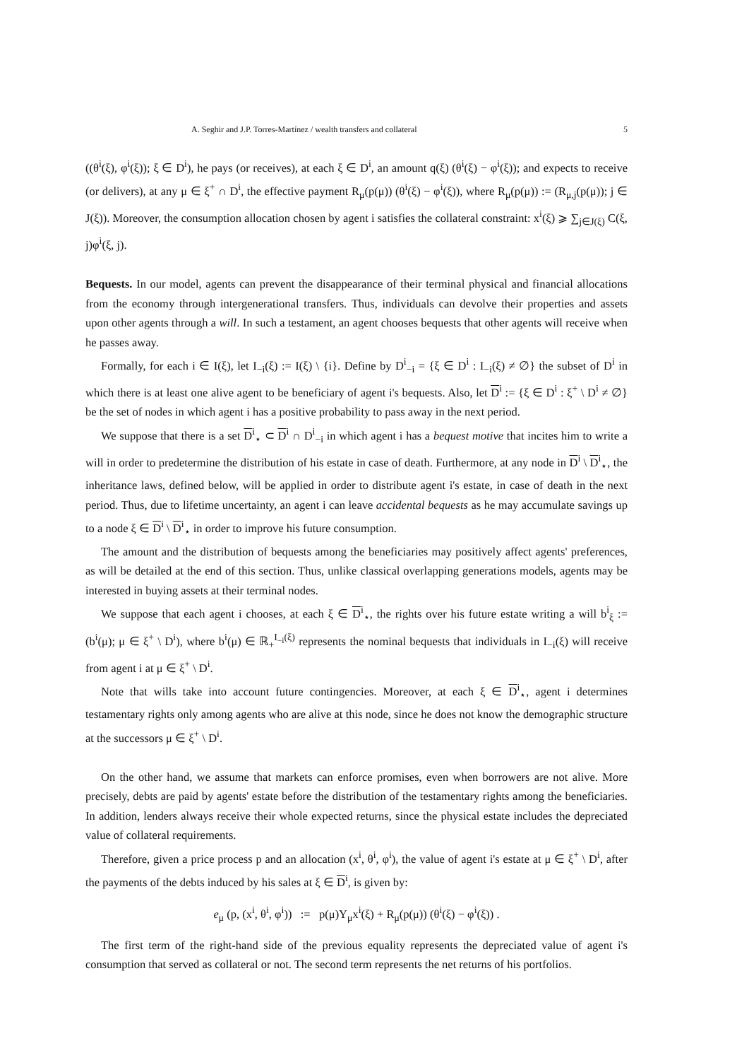A. Seghir and J.P. Torres-Martínez / wealth transfers and collateral 5
((θ<sup>i</sup>(ξ), φ<sup>i</sup>(ξ)); ξ ∈ D<sup>i</sup>), he pays (or receives), at each ξ ∈ D<sup>i</sup>, an amount q(ξ) (θ<sup>i</sup>(ξ) − φ<sup>i</sup>(ξ)); and expects to receive (or delivers), at any μ ∈ ξ<sup>+</sup> ∩ D<sup>i</sup>, the effective payment R<sub>μ</sub>(p(μ)) (θ<sup>i</sup>(ξ) − φ<sup>i</sup>(ξ)), where R<sub>μ</sub>(p(μ)) := (R<sub>μ,j</sub>(p(μ)); j ∈ J(ξ)). Moreover, the consumption allocation chosen by agent i satisfies the collateral constraint: x<sup>i</sup>(ξ) ⩾ ∑<sub>j∈J(ξ)</sub> C(ξ, j)φ<sup>i</sup>(ξ, j).
Bequests. In our model, agents can prevent the disappearance of their terminal physical and financial allocations from the economy through intergenerational transfers. Thus, individuals can devolve their properties and assets upon other agents through a will. In such a testament, an agent chooses bequests that other agents will receive when he passes away.
Formally, for each i ∈ I(ξ), let I<sub>−i</sub>(ξ) := I(ξ) \ {i}. Define by D<sup>i</sup><sub>−i</sub> = {ξ ∈ D<sup>i</sup> : I<sub>−i</sub>(ξ) ≠ ∅} the subset of D<sup>i</sup> in which there is at least one alive agent to be beneficiary of agent i's bequests. Also, let D<sup>i</sup> := {ξ ∈ D<sup>i</sup> : ξ<sup>+</sup> \ D<sup>i</sup> ≠ ∅} be the set of nodes in which agent i has a positive probability to pass away in the next period.
We suppose that there is a set D<sup>i</sup><sub>⋆</sub> ⊂ D<sup>i</sup> ∩ D<sup>i</sup><sub>−i</sub> in which agent i has a bequest motive that incites him to write a will in order to predetermine the distribution of his estate in case of death. Furthermore, at any node in D<sup>i</sup> \ D<sup>i</sup><sub>⋆</sub>, the inheritance laws, defined below, will be applied in order to distribute agent i's estate, in case of death in the next period. Thus, due to lifetime uncertainty, an agent i can leave accidental bequests as he may accumulate savings up to a node ξ ∈ D<sup>i</sup> \ D<sup>i</sup><sub>⋆</sub> in order to improve his future consumption.
The amount and the distribution of bequests among the beneficiaries may positively affect agents' preferences, as will be detailed at the end of this section. Thus, unlike classical overlapping generations models, agents may be interested in buying assets at their terminal nodes.
We suppose that each agent i chooses, at each ξ ∈ D<sup>i</sup><sub>⋆</sub>, the rights over his future estate writing a will b<sup>i</sup><sub>ξ</sub> := (b<sup>i</sup>(μ); μ ∈ ξ<sup>+</sup> \ D<sup>i</sup>), where b<sup>i</sup>(μ) ∈ ℝ<sub>+</sub><sup>I<sub>−i</sub>(ξ)</sup> represents the nominal bequests that individuals in I<sub>−i</sub>(ξ) will receive from agent i at μ ∈ ξ<sup>+</sup> \ D<sup>i</sup>.
Note that wills take into account future contingencies. Moreover, at each ξ ∈ D<sup>i</sup><sub>⋆</sub>, agent i determines testamentary rights only among agents who are alive at this node, since he does not know the demographic structure at the successors μ ∈ ξ<sup>+</sup> \ D<sup>i</sup>.
On the other hand, we assume that markets can enforce promises, even when borrowers are not alive. More precisely, debts are paid by agents' estate before the distribution of the testamentary rights among the beneficiaries. In addition, lenders always receive their whole expected returns, since the physical estate includes the depreciated value of collateral requirements.
Therefore, given a price process p and an allocation (x<sup>i</sup>, θ<sup>i</sup>, φ<sup>i</sup>), the value of agent i's estate at μ ∈ ξ<sup>+</sup> \ D<sup>i</sup>, after the payments of the debts induced by his sales at ξ ∈ D<sup>i</sup>, is given by:
e<sub>μ</sub> (p, (x<sup>i</sup>, θ<sup>i</sup>, φ<sup>i</sup>)) := p(μ)Y<sub>μ</sub>x<sup>i</sup>(ξ) + R<sub>μ</sub>(p(μ)) (θ<sup>i</sup>(ξ) − φ<sup>i</sup>(ξ)) .
The first term of the right-hand side of the previous equality represents the depreciated value of agent i's consumption that served as collateral or not. The second term represents the net returns of his portfolios.